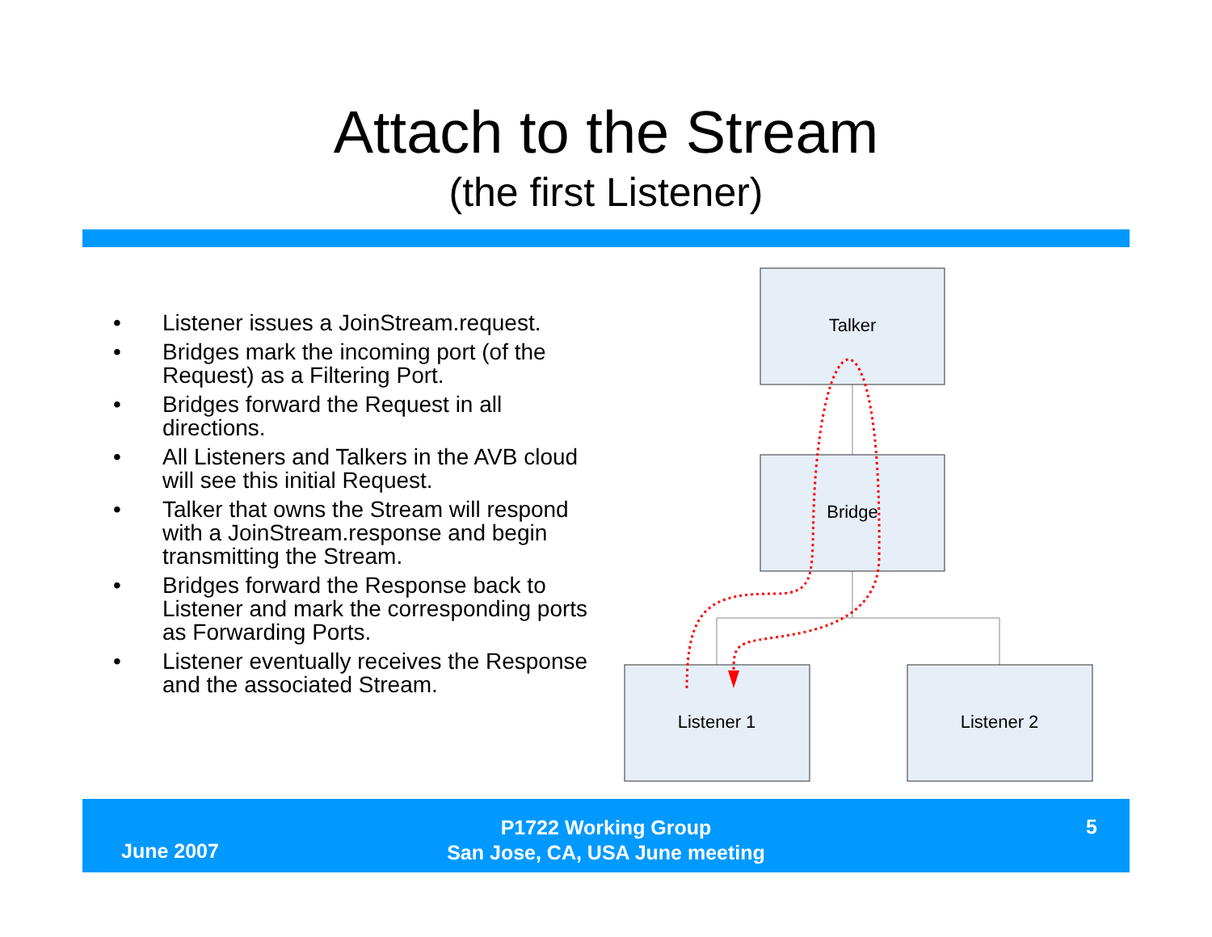Attach to the Stream
(the first Listener)
• Listener issues a JoinStream.request.
• Bridges mark the incoming port (of the Request) as a Filtering Port.
• Bridges forward the Request in all directions.
• All Listeners and Talkers in the AVB cloud will see this initial Request.
• Talker that owns the Stream will respond with a JoinStream.response and begin transmitting the Stream.
• Bridges forward the Response back to Listener and mark the corresponding ports as Forwarding Ports.
• Listener eventually receives the Response and the associated Stream.
Talker
Bridge
Listener 1
Listener 2
June 2007
P1722 Working Group
San Jose, CA, USA June meeting
5